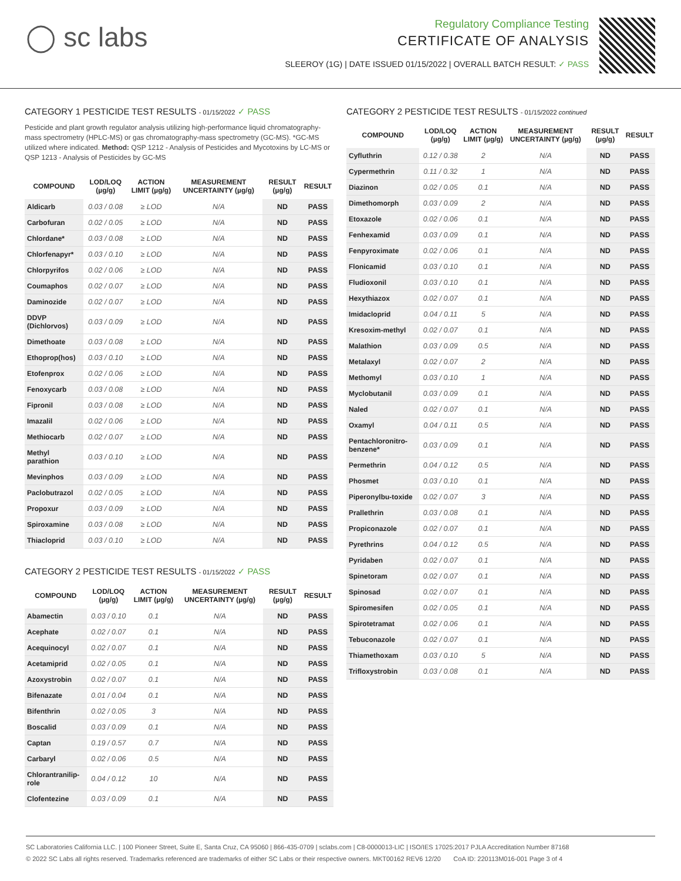◯ sc labs
Regulatory Compliance Testing
CERTIFICATE OF ANALYSIS
SLEEROY (1G) | DATE ISSUED 01/15/2022 | OVERALL BATCH RESULT: ✓ PASS
CATEGORY 1 PESTICIDE TEST RESULTS - 01/15/2022 ✓ PASS
Pesticide and plant growth regulator analysis utilizing high-performance liquid chromatography-mass spectrometry (HPLC-MS) or gas chromatography-mass spectrometry (GC-MS). *GC-MS utilized where indicated. Method: QSP 1212 - Analysis of Pesticides and Mycotoxins by LC-MS or QSP 1213 - Analysis of Pesticides by GC-MS
| COMPOUND | LOD/LOQ (µg/g) | ACTION LIMIT (µg/g) | MEASUREMENT UNCERTAINTY (µg/g) | RESULT (µg/g) | RESULT |
| --- | --- | --- | --- | --- | --- |
| Aldicarb | 0.03 / 0.08 | ≥ LOD | N/A | ND | PASS |
| Carbofuran | 0.02 / 0.05 | ≥ LOD | N/A | ND | PASS |
| Chlordane* | 0.03 / 0.08 | ≥ LOD | N/A | ND | PASS |
| Chlorfenapyr* | 0.03 / 0.10 | ≥ LOD | N/A | ND | PASS |
| Chlorpyrifos | 0.02 / 0.06 | ≥ LOD | N/A | ND | PASS |
| Coumaphos | 0.02 / 0.07 | ≥ LOD | N/A | ND | PASS |
| Daminozide | 0.02 / 0.07 | ≥ LOD | N/A | ND | PASS |
| DDVP (Dichlorvos) | 0.03 / 0.09 | ≥ LOD | N/A | ND | PASS |
| Dimethoate | 0.03 / 0.08 | ≥ LOD | N/A | ND | PASS |
| Ethoprop(hos) | 0.03 / 0.10 | ≥ LOD | N/A | ND | PASS |
| Etofenprox | 0.02 / 0.06 | ≥ LOD | N/A | ND | PASS |
| Fenoxycarb | 0.03 / 0.08 | ≥ LOD | N/A | ND | PASS |
| Fipronil | 0.03 / 0.08 | ≥ LOD | N/A | ND | PASS |
| Imazalil | 0.02 / 0.06 | ≥ LOD | N/A | ND | PASS |
| Methiocarb | 0.02 / 0.07 | ≥ LOD | N/A | ND | PASS |
| Methyl parathion | 0.03 / 0.10 | ≥ LOD | N/A | ND | PASS |
| Mevinphos | 0.03 / 0.09 | ≥ LOD | N/A | ND | PASS |
| Paclobutrazol | 0.02 / 0.05 | ≥ LOD | N/A | ND | PASS |
| Propoxur | 0.03 / 0.09 | ≥ LOD | N/A | ND | PASS |
| Spiroxamine | 0.03 / 0.08 | ≥ LOD | N/A | ND | PASS |
| Thiacloprid | 0.03 / 0.10 | ≥ LOD | N/A | ND | PASS |
CATEGORY 2 PESTICIDE TEST RESULTS - 01/15/2022 ✓ PASS
| COMPOUND | LOD/LOQ (µg/g) | ACTION LIMIT (µg/g) | MEASUREMENT UNCERTAINTY (µg/g) | RESULT (µg/g) | RESULT |
| --- | --- | --- | --- | --- | --- |
| Abamectin | 0.03 / 0.10 | 0.1 | N/A | ND | PASS |
| Acephate | 0.02 / 0.07 | 0.1 | N/A | ND | PASS |
| Acequinocyl | 0.02 / 0.07 | 0.1 | N/A | ND | PASS |
| Acetamiprid | 0.02 / 0.05 | 0.1 | N/A | ND | PASS |
| Azoxystrobin | 0.02 / 0.07 | 0.1 | N/A | ND | PASS |
| Bifenazate | 0.01 / 0.04 | 0.1 | N/A | ND | PASS |
| Bifenthrin | 0.02 / 0.05 | 3 | N/A | ND | PASS |
| Boscalid | 0.03 / 0.09 | 0.1 | N/A | ND | PASS |
| Captan | 0.19 / 0.57 | 0.7 | N/A | ND | PASS |
| Carbaryl | 0.02 / 0.06 | 0.5 | N/A | ND | PASS |
| Chlorantranilip-role | 0.04 / 0.12 | 10 | N/A | ND | PASS |
| Clofentezine | 0.03 / 0.09 | 0.1 | N/A | ND | PASS |
CATEGORY 2 PESTICIDE TEST RESULTS - 01/15/2022 continued
| COMPOUND | LOD/LOQ (µg/g) | ACTION LIMIT (µg/g) | MEASUREMENT UNCERTAINTY (µg/g) | RESULT (µg/g) | RESULT |
| --- | --- | --- | --- | --- | --- |
| Cyfluthrin | 0.12 / 0.38 | 2 | N/A | ND | PASS |
| Cypermethrin | 0.11 / 0.32 | 1 | N/A | ND | PASS |
| Diazinon | 0.02 / 0.05 | 0.1 | N/A | ND | PASS |
| Dimethomorph | 0.03 / 0.09 | 2 | N/A | ND | PASS |
| Etoxazole | 0.02 / 0.06 | 0.1 | N/A | ND | PASS |
| Fenhexamid | 0.03 / 0.09 | 0.1 | N/A | ND | PASS |
| Fenpyroximate | 0.02 / 0.06 | 0.1 | N/A | ND | PASS |
| Flonicamid | 0.03 / 0.10 | 0.1 | N/A | ND | PASS |
| Fludioxonil | 0.03 / 0.10 | 0.1 | N/A | ND | PASS |
| Hexythiazox | 0.02 / 0.07 | 0.1 | N/A | ND | PASS |
| Imidacloprid | 0.04 / 0.11 | 5 | N/A | ND | PASS |
| Kresoxim-methyl | 0.02 / 0.07 | 0.1 | N/A | ND | PASS |
| Malathion | 0.03 / 0.09 | 0.5 | N/A | ND | PASS |
| Metalaxyl | 0.02 / 0.07 | 2 | N/A | ND | PASS |
| Methomyl | 0.03 / 0.10 | 1 | N/A | ND | PASS |
| Myclobutanil | 0.03 / 0.09 | 0.1 | N/A | ND | PASS |
| Naled | 0.02 / 0.07 | 0.1 | N/A | ND | PASS |
| Oxamyl | 0.04 / 0.11 | 0.5 | N/A | ND | PASS |
| Pentachloronitro-benzene* | 0.03 / 0.09 | 0.1 | N/A | ND | PASS |
| Permethrin | 0.04 / 0.12 | 0.5 | N/A | ND | PASS |
| Phosmet | 0.03 / 0.10 | 0.1 | N/A | ND | PASS |
| Piperonylbu-toxide | 0.02 / 0.07 | 3 | N/A | ND | PASS |
| Prallethrin | 0.03 / 0.08 | 0.1 | N/A | ND | PASS |
| Propiconazole | 0.02 / 0.07 | 0.1 | N/A | ND | PASS |
| Pyrethrins | 0.04 / 0.12 | 0.5 | N/A | ND | PASS |
| Pyridaben | 0.02 / 0.07 | 0.1 | N/A | ND | PASS |
| Spinetoram | 0.02 / 0.07 | 0.1 | N/A | ND | PASS |
| Spinosad | 0.02 / 0.07 | 0.1 | N/A | ND | PASS |
| Spiromesifen | 0.02 / 0.05 | 0.1 | N/A | ND | PASS |
| Spirotetramat | 0.02 / 0.06 | 0.1 | N/A | ND | PASS |
| Tebuconazole | 0.02 / 0.07 | 0.1 | N/A | ND | PASS |
| Thiamethoxam | 0.03 / 0.10 | 5 | N/A | ND | PASS |
| Trifloxystrobin | 0.03 / 0.08 | 0.1 | N/A | ND | PASS |
SC Laboratories California LLC. | 100 Pioneer Street, Suite E, Santa Cruz, CA 95060 | 866-435-0709 | sclabs.com | C8-0000013-LIC | ISO/IES 17025:2017 PJLA Accreditation Number 87168
© 2022 SC Labs all rights reserved. Trademarks referenced are trademarks of either SC Labs or their respective owners. MKT00162 REV6 12/20 CoA ID: 220113M016-001 Page 3 of 4